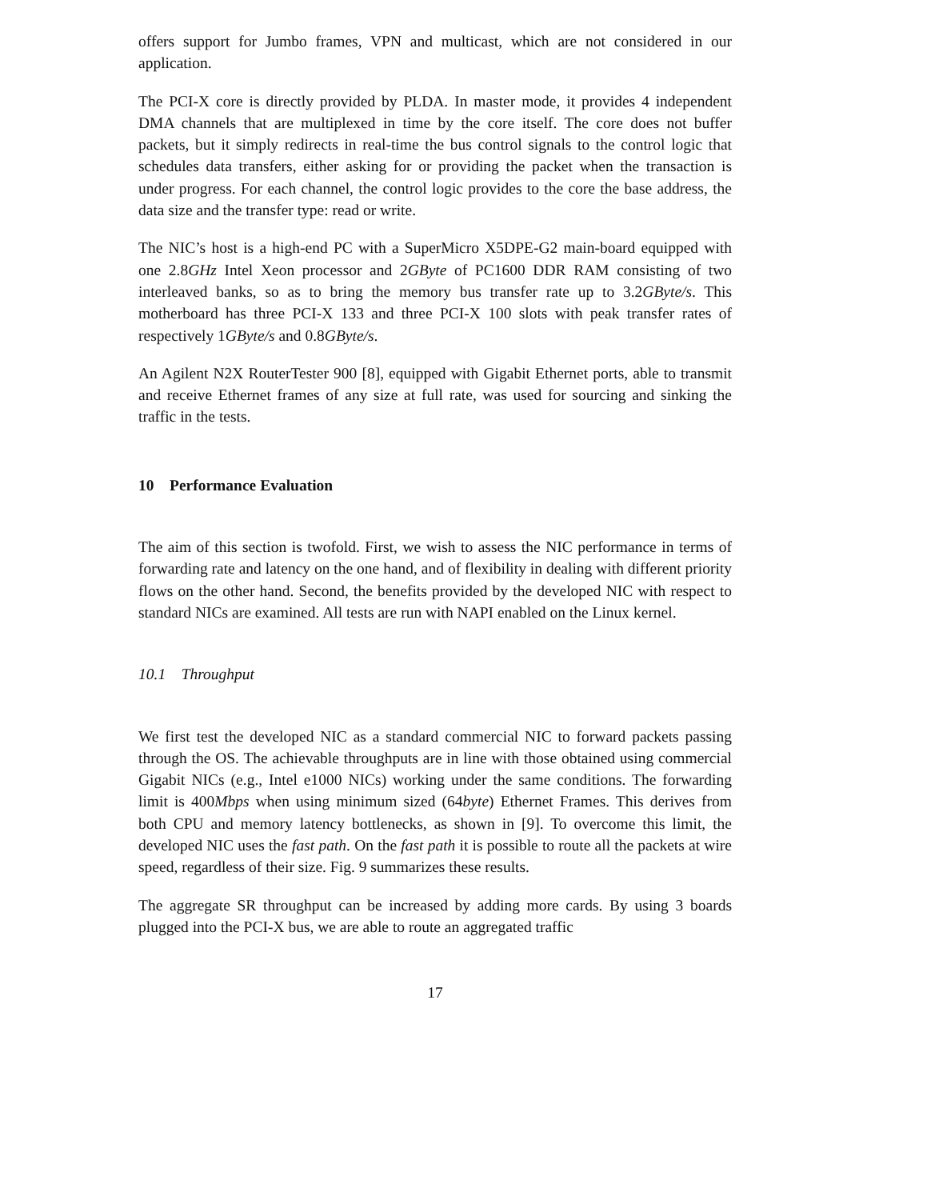offers support for Jumbo frames, VPN and multicast, which are not considered in our application.
The PCI-X core is directly provided by PLDA. In master mode, it provides 4 independent DMA channels that are multiplexed in time by the core itself. The core does not buffer packets, but it simply redirects in real-time the bus control signals to the control logic that schedules data transfers, either asking for or providing the packet when the transaction is under progress. For each channel, the control logic provides to the core the base address, the data size and the transfer type: read or write.
The NIC’s host is a high-end PC with a SuperMicro X5DPE-G2 main-board equipped with one 2.8GHz Intel Xeon processor and 2GByte of PC1600 DDR RAM consisting of two interleaved banks, so as to bring the memory bus transfer rate up to 3.2GByte/s. This motherboard has three PCI-X 133 and three PCI-X 100 slots with peak transfer rates of respectively 1GByte/s and 0.8GByte/s.
An Agilent N2X RouterTester 900 [8], equipped with Gigabit Ethernet ports, able to transmit and receive Ethernet frames of any size at full rate, was used for sourcing and sinking the traffic in the tests.
10 Performance Evaluation
The aim of this section is twofold. First, we wish to assess the NIC performance in terms of forwarding rate and latency on the one hand, and of flexibility in dealing with different priority flows on the other hand. Second, the benefits provided by the developed NIC with respect to standard NICs are examined. All tests are run with NAPI enabled on the Linux kernel.
10.1 Throughput
We first test the developed NIC as a standard commercial NIC to forward packets passing through the OS. The achievable throughputs are in line with those obtained using commercial Gigabit NICs (e.g., Intel e1000 NICs) working under the same conditions. The forwarding limit is 400Mbps when using minimum sized (64byte) Ethernet Frames. This derives from both CPU and memory latency bottlenecks, as shown in [9]. To overcome this limit, the developed NIC uses the fast path. On the fast path it is possible to route all the packets at wire speed, regardless of their size. Fig. 9 summarizes these results.
The aggregate SR throughput can be increased by adding more cards. By using 3 boards plugged into the PCI-X bus, we are able to route an aggregated traffic
17